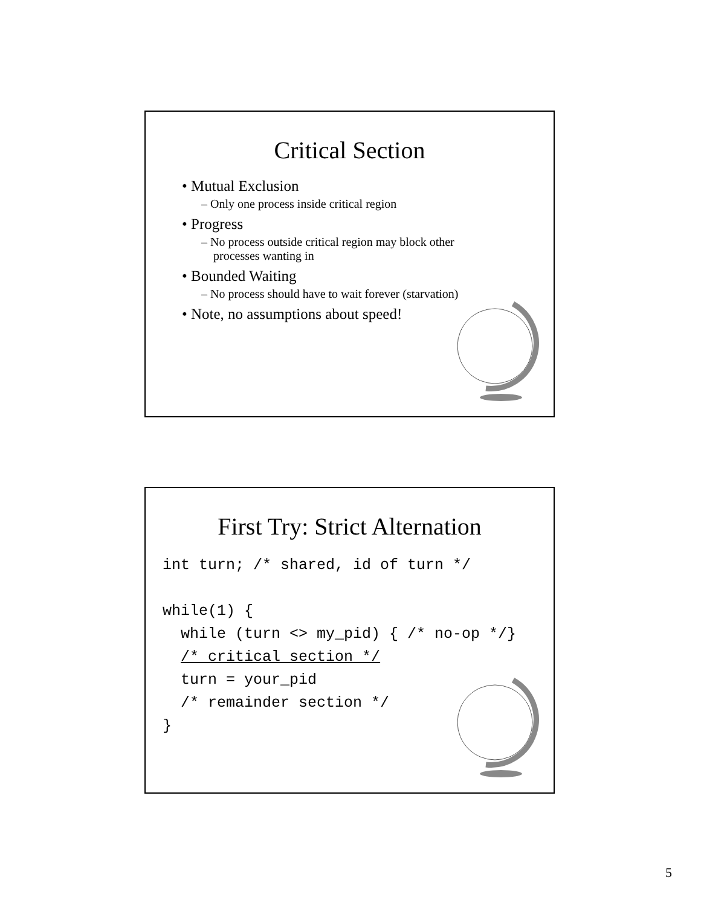Critical Section
• Mutual Exclusion
– Only one process inside critical region
• Progress
– No process outside critical region may block other processes wanting in
• Bounded Waiting
– No process should have to wait forever (starvation)
• Note, no assumptions about speed!
First Try: Strict Alternation
int turn; /* shared, id of turn */

while(1) {
  while (turn <> my_pid) { /* no-op */}
  /* critical section */
  turn = your_pid
  /* remainder section */
}
5